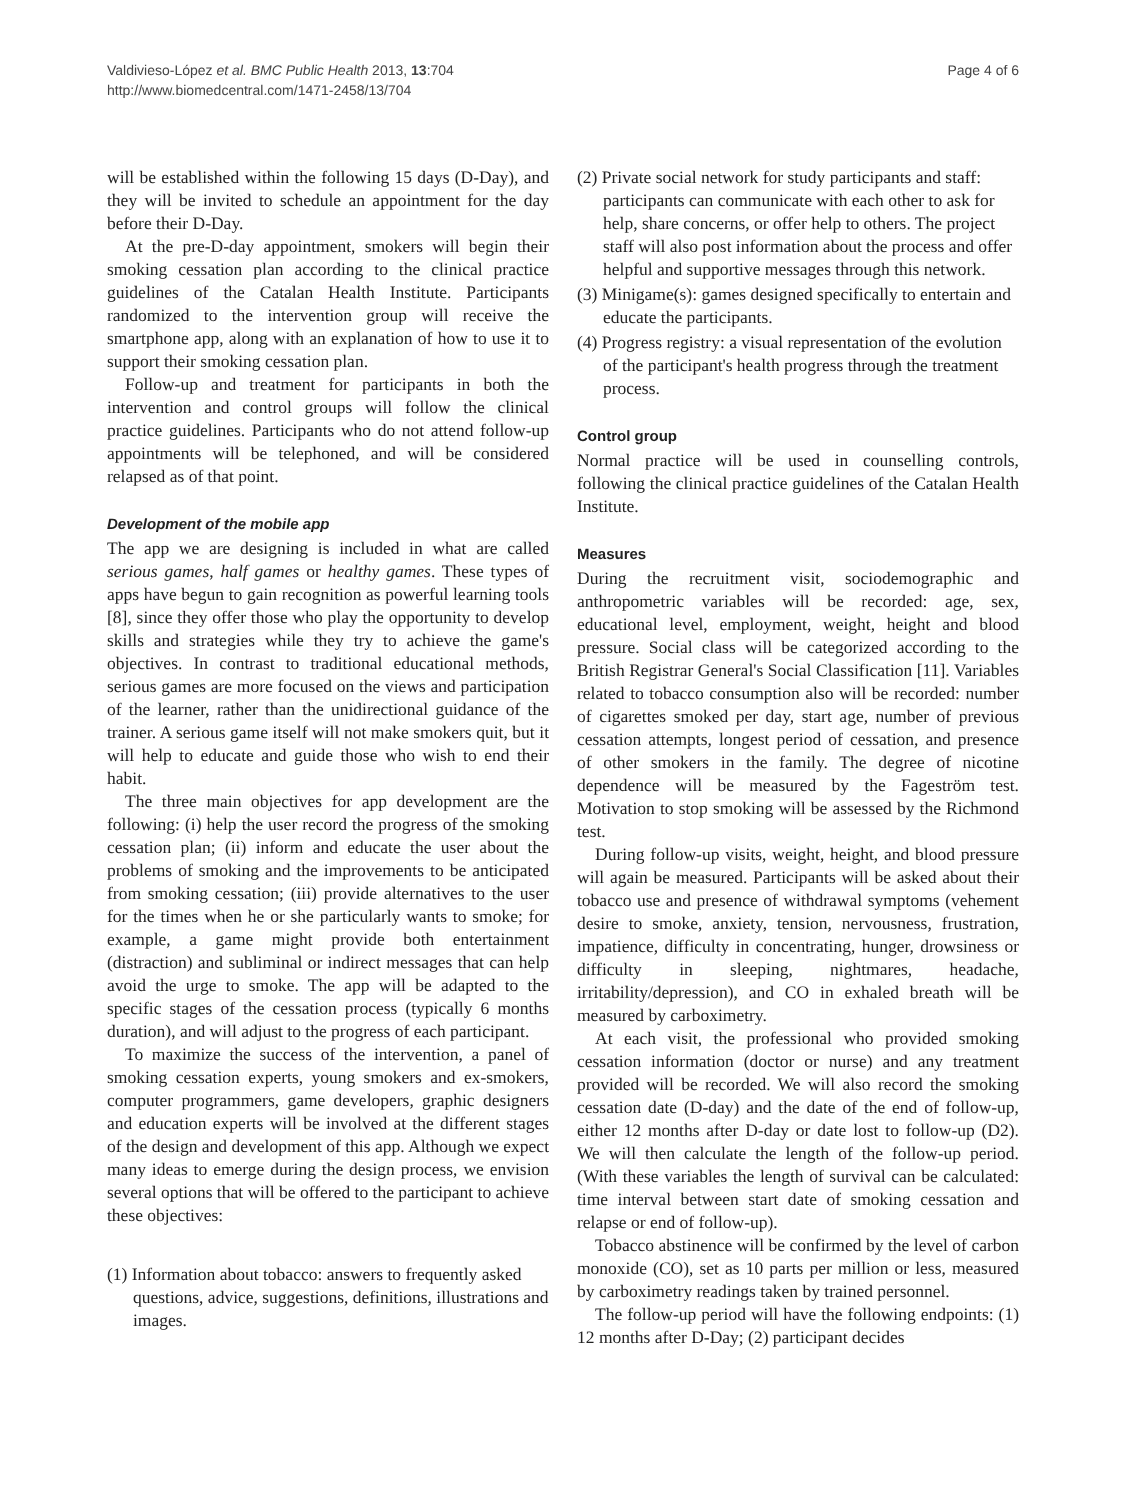Valdivieso-López et al. BMC Public Health 2013, 13:704
http://www.biomedcentral.com/1471-2458/13/704
Page 4 of 6
will be established within the following 15 days (D-Day), and they will be invited to schedule an appointment for the day before their D-Day.
At the pre-D-day appointment, smokers will begin their smoking cessation plan according to the clinical practice guidelines of the Catalan Health Institute. Participants randomized to the intervention group will receive the smartphone app, along with an explanation of how to use it to support their smoking cessation plan.
Follow-up and treatment for participants in both the intervention and control groups will follow the clinical practice guidelines. Participants who do not attend follow-up appointments will be telephoned, and will be considered relapsed as of that point.
Development of the mobile app
The app we are designing is included in what are called serious games, half games or healthy games. These types of apps have begun to gain recognition as powerful learning tools [8], since they offer those who play the opportunity to develop skills and strategies while they try to achieve the game's objectives. In contrast to traditional educational methods, serious games are more focused on the views and participation of the learner, rather than the unidirectional guidance of the trainer. A serious game itself will not make smokers quit, but it will help to educate and guide those who wish to end their habit.
The three main objectives for app development are the following: (i) help the user record the progress of the smoking cessation plan; (ii) inform and educate the user about the problems of smoking and the improvements to be anticipated from smoking cessation; (iii) provide alternatives to the user for the times when he or she particularly wants to smoke; for example, a game might provide both entertainment (distraction) and subliminal or indirect messages that can help avoid the urge to smoke. The app will be adapted to the specific stages of the cessation process (typically 6 months duration), and will adjust to the progress of each participant.
To maximize the success of the intervention, a panel of smoking cessation experts, young smokers and ex-smokers, computer programmers, game developers, graphic designers and education experts will be involved at the different stages of the design and development of this app. Although we expect many ideas to emerge during the design process, we envision several options that will be offered to the participant to achieve these objectives:
(1) Information about tobacco: answers to frequently asked questions, advice, suggestions, definitions, illustrations and images.
(2) Private social network for study participants and staff: participants can communicate with each other to ask for help, share concerns, or offer help to others. The project staff will also post information about the process and offer helpful and supportive messages through this network.
(3) Minigame(s): games designed specifically to entertain and educate the participants.
(4) Progress registry: a visual representation of the evolution of the participant's health progress through the treatment process.
Control group
Normal practice will be used in counselling controls, following the clinical practice guidelines of the Catalan Health Institute.
Measures
During the recruitment visit, sociodemographic and anthropometric variables will be recorded: age, sex, educational level, employment, weight, height and blood pressure. Social class will be categorized according to the British Registrar General's Social Classification [11]. Variables related to tobacco consumption also will be recorded: number of cigarettes smoked per day, start age, number of previous cessation attempts, longest period of cessation, and presence of other smokers in the family. The degree of nicotine dependence will be measured by the Fageström test. Motivation to stop smoking will be assessed by the Richmond test.
During follow-up visits, weight, height, and blood pressure will again be measured. Participants will be asked about their tobacco use and presence of withdrawal symptoms (vehement desire to smoke, anxiety, tension, nervousness, frustration, impatience, difficulty in concentrating, hunger, drowsiness or difficulty in sleeping, nightmares, headache, irritability/depression), and CO in exhaled breath will be measured by carboximetry.
At each visit, the professional who provided smoking cessation information (doctor or nurse) and any treatment provided will be recorded. We will also record the smoking cessation date (D-day) and the date of the end of follow-up, either 12 months after D-day or date lost to follow-up (D2). We will then calculate the length of the follow-up period. (With these variables the length of survival can be calculated: time interval between start date of smoking cessation and relapse or end of follow-up).
Tobacco abstinence will be confirmed by the level of carbon monoxide (CO), set as 10 parts per million or less, measured by carboximetry readings taken by trained personnel.
The follow-up period will have the following endpoints: (1) 12 months after D-Day; (2) participant decides